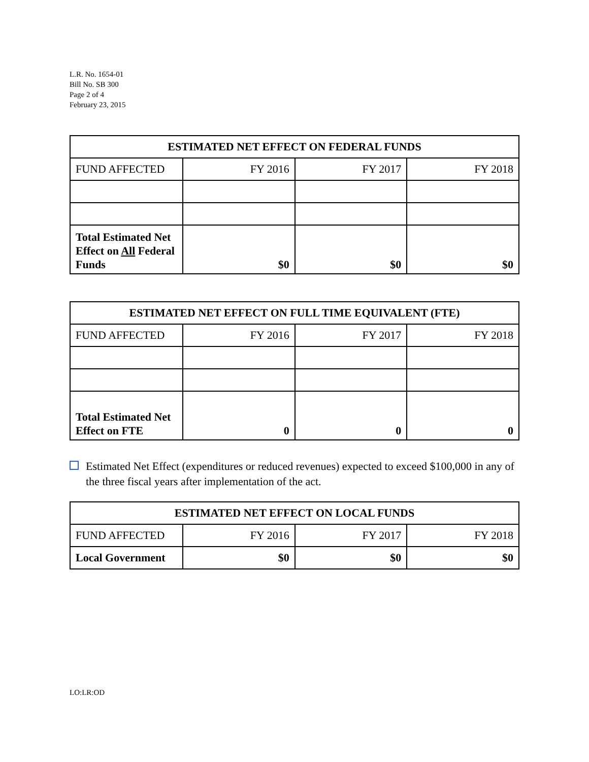L.R. No. 1654-01
Bill No. SB 300
Page 2 of 4
February 23, 2015
| ESTIMATED NET EFFECT ON FEDERAL FUNDS | | | |
| --- | --- | --- | --- |
| FUND AFFECTED | FY 2016 | FY 2017 | FY 2018 |
| Total Estimated Net Effect on All Federal Funds | $0 | $0 | $0 |
| ESTIMATED NET EFFECT ON FULL TIME EQUIVALENT (FTE) | | | |
| --- | --- | --- | --- |
| FUND AFFECTED | FY 2016 | FY 2017 | FY 2018 |
| Total Estimated Net Effect on FTE | 0 | 0 | 0 |
Estimated Net Effect (expenditures or reduced revenues) expected to exceed $100,000 in any of the three fiscal years after implementation of the act.
| ESTIMATED NET EFFECT ON LOCAL FUNDS | | | |
| --- | --- | --- | --- |
| FUND AFFECTED | FY 2016 | FY 2017 | FY 2018 |
| Local Government | $0 | $0 | $0 |
LO:LR:OD